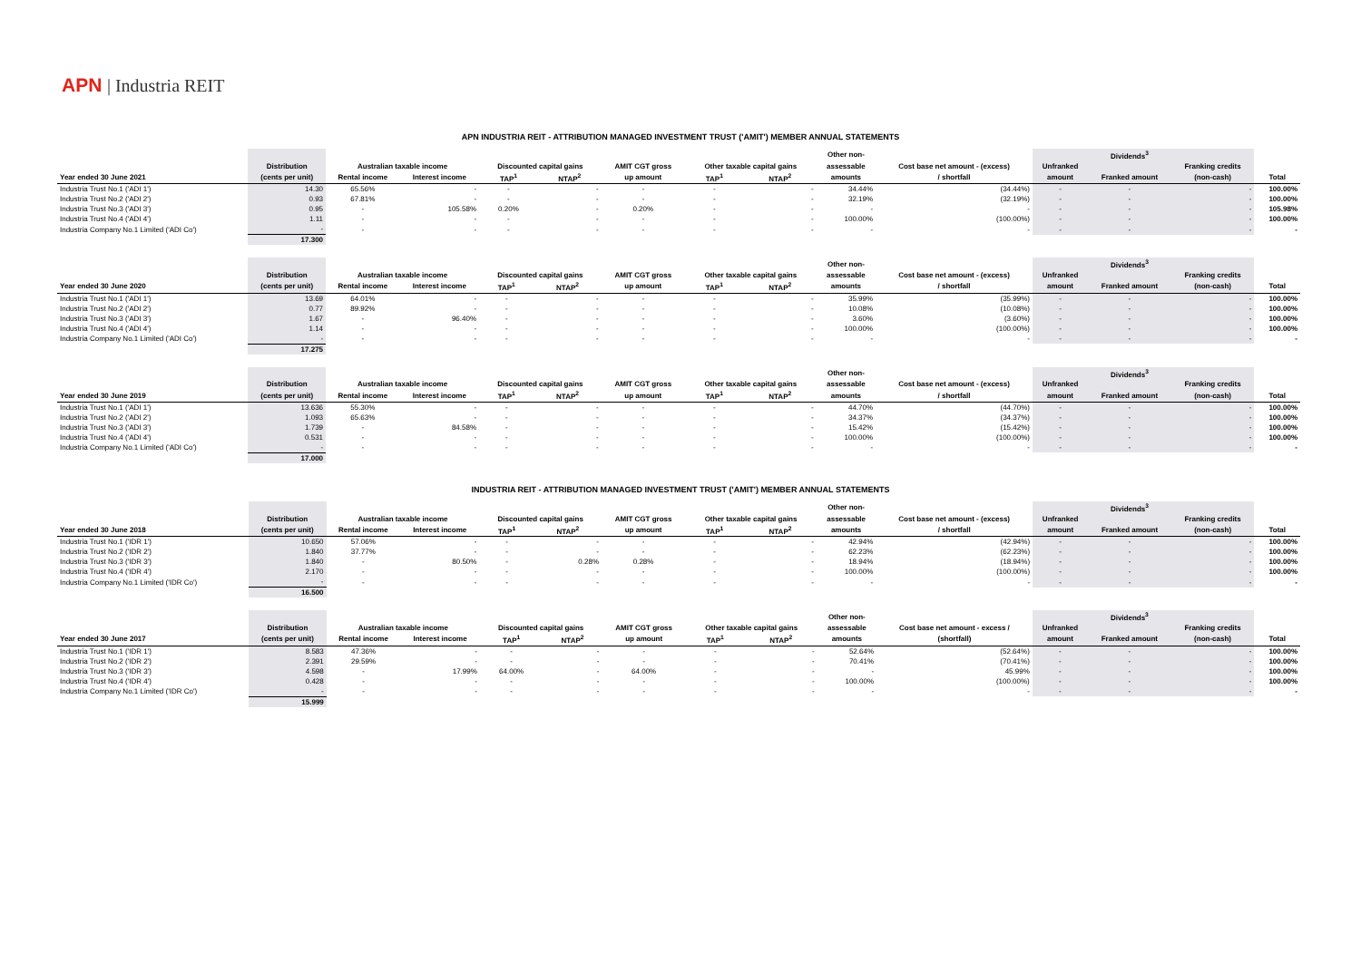APN | Industria REIT
APN INDUSTRIA REIT - ATTRIBUTION MANAGED INVESTMENT TRUST ('AMIT') MEMBER ANNUAL STATEMENTS
| | | | | | | | | | Other non- | | | Dividends<sup>3</sup> | | |
| --- | --- | --- | --- | --- | --- | --- | --- | --- | --- | --- | --- | --- | --- | --- |
| | Distribution | Australian taxable income | | Discounted capital gains | | AMIT CGT gross | Other taxable capital gains | | assessable | Cost base net amount - (excess) | Unfranked | | Franking credits | |
| Year ended 30 June 2021 | (cents per unit) | Rental income | Interest income | TAP<sup>1</sup> | NTAP<sup>2</sup> | up amount | TAP<sup>1</sup> | NTAP<sup>2</sup> | amounts | / shortfall | amount | Franked amount | (non-cash) | Total |
| Industria Trust No.1 ('ADI 1') | 14.30 | 65.56% | - | - | - | - | - | - | 34.44% | (34.44%) | - | - | - | 100.00% |
| Industria Trust No.2 ('ADI 2') | 0.93 | 67.81% | - | - | - | - | - | - | 32.19% | (32.19%) | - | - | - | 100.00% |
| Industria Trust No.3 ('ADI 3') | 0.95 | - | 105.58% | 0.20% | - | 0.20% | - | - | - | - | - | - | - | 105.98% |
| Industria Trust No.4 ('ADI 4') | 1.11 | - | - | - | - | - | - | - | 100.00% | (100.00%) | - | - | - | 100.00% |
| Industria Company No.1 Limited ('ADI Co') | - | - | - | - | - | - | - | - | - | - | - | - | - | - |
| | 17.300 | | | | | | | | | | | | | |
| | | | | | | | | | Other non- | | | Dividends<sup>3</sup> | | |
| --- | --- | --- | --- | --- | --- | --- | --- | --- | --- | --- | --- | --- | --- | --- |
| | Distribution | Australian taxable income | | Discounted capital gains | | AMIT CGT gross | Other taxable capital gains | | assessable | Cost base net amount - (excess) | Unfranked | | Franking credits | |
| Year ended 30 June 2020 | (cents per unit) | Rental income | Interest income | TAP<sup>1</sup> | NTAP<sup>2</sup> | up amount | TAP<sup>1</sup> | NTAP<sup>2</sup> | amounts | / shortfall | amount | Franked amount | (non-cash) | Total |
| Industria Trust No.1 ('ADI 1') | 13.69 | 64.01% | - | - | - | - | - | - | 35.99% | (35.99%) | - | - | - | 100.00% |
| Industria Trust No.2 ('ADI 2') | 0.77 | 89.92% | - | - | - | - | - | - | 10.08% | (10.08%) | - | - | - | 100.00% |
| Industria Trust No.3 ('ADI 3') | 1.67 | - | 96.40% | - | - | - | - | - | 3.60% | (3.60%) | - | - | - | 100.00% |
| Industria Trust No.4 ('ADI 4') | 1.14 | - | - | - | - | - | - | - | 100.00% | (100.00%) | - | - | - | 100.00% |
| Industria Company No.1 Limited ('ADI Co') | - | - | - | - | - | - | - | - | - | - | - | - | - | - |
| | 17.275 | | | | | | | | | | | | | |
| | | | | | | | | | Other non- | | | Dividends<sup>3</sup> | | |
| --- | --- | --- | --- | --- | --- | --- | --- | --- | --- | --- | --- | --- | --- | --- |
| | Distribution | Australian taxable income | | Discounted capital gains | | AMIT CGT gross | Other taxable capital gains | | assessable | Cost base net amount - (excess) | Unfranked | | Franking credits | |
| Year ended 30 June 2019 | (cents per unit) | Rental income | Interest income | TAP<sup>1</sup> | NTAP<sup>2</sup> | up amount | TAP<sup>1</sup> | NTAP<sup>2</sup> | amounts | / shortfall | amount | Franked amount | (non-cash) | Total |
| Industria Trust No.1 ('ADI 1') | 13.636 | 55.30% | - | - | - | - | - | - | 44.70% | (44.70%) | - | - | - | 100.00% |
| Industria Trust No.2 ('ADI 2') | 1.093 | 65.63% | - | - | - | - | - | - | 34.37% | (34.37%) | - | - | - | 100.00% |
| Industria Trust No.3 ('ADI 3') | 1.739 | - | 84.58% | - | - | - | - | - | 15.42% | (15.42%) | - | - | - | 100.00% |
| Industria Trust No.4 ('ADI 4') | 0.531 | - | - | - | - | - | - | - | 100.00% | (100.00%) | - | - | - | 100.00% |
| Industria Company No.1 Limited ('ADI Co') | - | - | - | - | - | - | - | - | - | - | - | - | - | - |
| | 17.000 | | | | | | | | | | | | | |
INDUSTRIA REIT - ATTRIBUTION MANAGED INVESTMENT TRUST ('AMIT') MEMBER ANNUAL STATEMENTS
| | | | | | | | | | Other non- | | | Dividends<sup>3</sup> | | |
| --- | --- | --- | --- | --- | --- | --- | --- | --- | --- | --- | --- | --- | --- | --- |
| | Distribution | Australian taxable income | | Discounted capital gains | | AMIT CGT gross | Other taxable capital gains | | assessable | Cost base net amount - (excess) | Unfranked | | Franking credits | |
| Year ended 30 June 2018 | (cents per unit) | Rental income | Interest income | TAP<sup>1</sup> | NTAP<sup>2</sup> | up amount | TAP<sup>1</sup> | NTAP<sup>2</sup> | amounts | / shortfall | amount | Franked amount | (non-cash) | Total |
| Industria Trust No.1 ('IDR 1') | 10.650 | 57.06% | - | - | - | - | - | - | 42.94% | (42.94%) | - | - | - | 100.00% |
| Industria Trust No.2 ('IDR 2') | 1.840 | 37.77% | - | - | - | - | - | - | 62.23% | (62.23%) | - | - | - | 100.00% |
| Industria Trust No.3 ('IDR 3') | 1.840 | - | 80.50% | - | 0.28% | 0.28% | - | - | 18.94% | (18.94%) | - | - | - | 100.00% |
| Industria Trust No.4 ('IDR 4') | 2.170 | - | - | - | - | - | - | - | 100.00% | (100.00%) | - | - | - | 100.00% |
| Industria Company No.1 Limited ('IDR Co') | - | - | - | - | - | - | - | - | - | - | - | - | - | - |
| | 16.500 | | | | | | | | | | | | | |
| | | | | | | | | | Other non- | | | Dividends<sup>3</sup> | | |
| --- | --- | --- | --- | --- | --- | --- | --- | --- | --- | --- | --- | --- | --- | --- |
| | Distribution | Australian taxable income | | Discounted capital gains | | AMIT CGT gross | Other taxable capital gains | | assessable | Cost base net amount - excess / | Unfranked | | Franking credits | |
| Year ended 30 June 2017 | (cents per unit) | Rental income | Interest income | TAP<sup>1</sup> | NTAP<sup>2</sup> | up amount | TAP<sup>1</sup> | NTAP<sup>2</sup> | amounts | (shortfall) | amount | Franked amount | (non-cash) | Total |
| Industria Trust No.1 ('IDR 1') | 8.583 | 47.36% | - | - | - | - | - | - | 52.64% | (52.64%) | - | - | - | 100.00% |
| Industria Trust No.2 ('IDR 2') | 2.391 | 29.59% | - | - | - | - | - | - | 70.41% | (70.41%) | - | - | - | 100.00% |
| Industria Trust No.3 ('IDR 3') | 4.598 | - | 17.99% | 64.00% | - | 64.00% | - | - | - | 45.99% | - | - | - | 100.00% |
| Industria Trust No.4 ('IDR 4') | 0.428 | - | - | - | - | - | - | - | 100.00% | (100.00%) | - | - | - | 100.00% |
| Industria Company No.1 Limited ('IDR Co') | - | - | - | - | - | - | - | - | - | - | - | - | - | - |
| | 15.999 | | | | | | | | | | | | | |